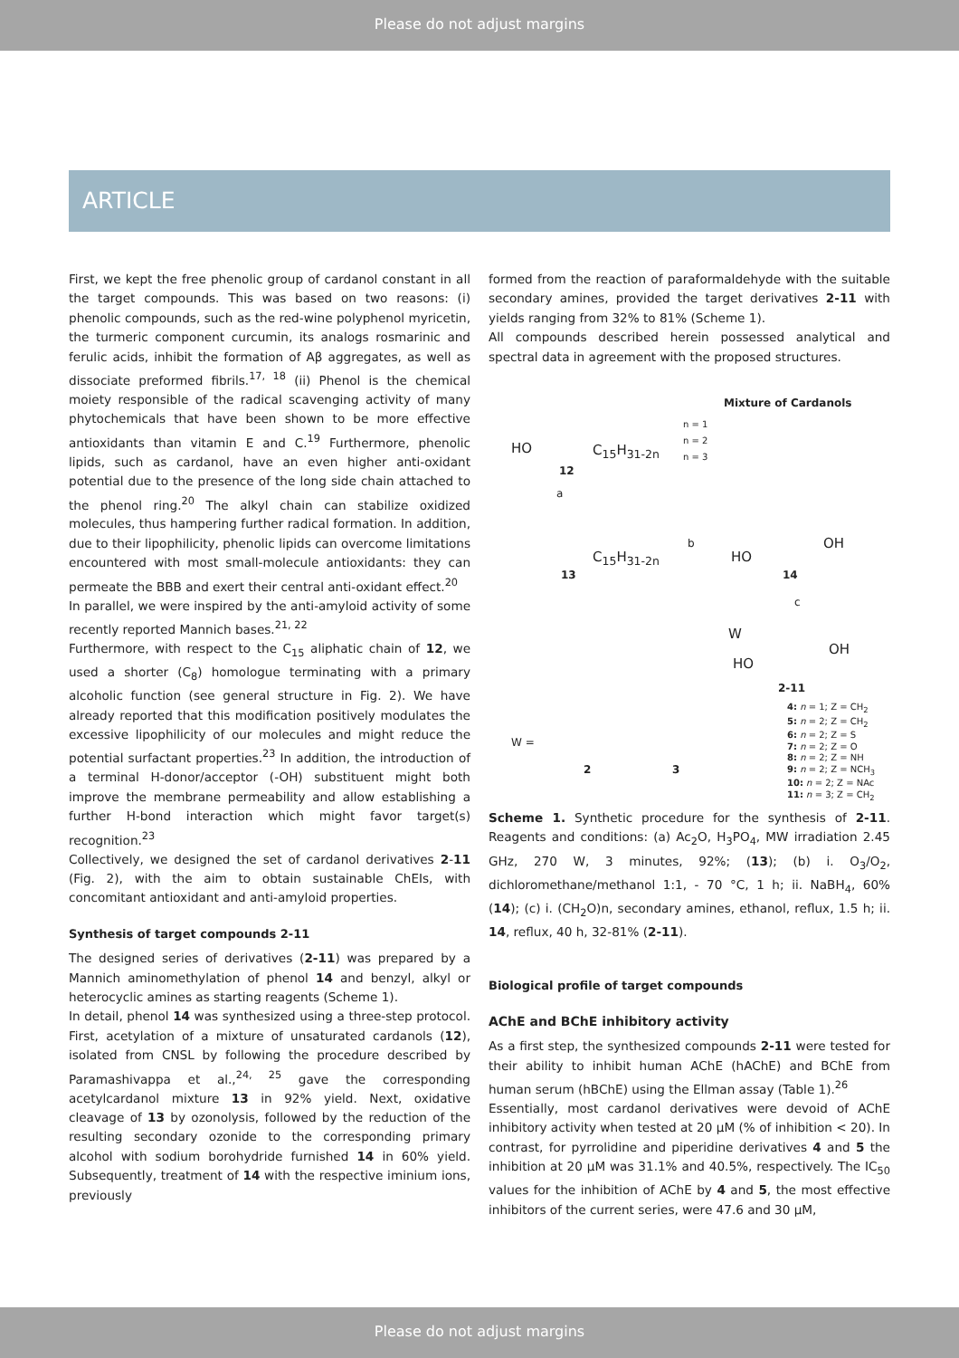Please do not adjust margins
ARTICLE
First, we kept the free phenolic group of cardanol constant in all the target compounds. This was based on two reasons: (i) phenolic compounds, such as the red-wine polyphenol myricetin, the turmeric component curcumin, its analogs rosmarinic and ferulic acids, inhibit the formation of Aβ aggregates, as well as dissociate preformed fibrils.<sup>17, 18</sup> (ii) Phenol is the chemical moiety responsible of the radical scavenging activity of many phytochemicals that have been shown to be more effective antioxidants than vitamin E and C.<sup>19</sup> Furthermore, phenolic lipids, such as cardanol, have an even higher anti-oxidant potential due to the presence of the long side chain attached to the phenol ring.<sup>20</sup> The alkyl chain can stabilize oxidized molecules, thus hampering further radical formation. In addition, due to their lipophilicity, phenolic lipids can overcome limitations encountered with most small-molecule antioxidants: they can permeate the BBB and exert their central anti-oxidant effect.<sup>20</sup>
In parallel, we were inspired by the anti-amyloid activity of some recently reported Mannich bases.<sup>21, 22</sup>
Furthermore, with respect to the C<sub>15</sub> aliphatic chain of 12, we used a shorter (C<sub>8</sub>) homologue terminating with a primary alcoholic function (see general structure in Fig. 2). We have already reported that this modification positively modulates the excessive lipophilicity of our molecules and might reduce the potential surfactant properties.<sup>23</sup> In addition, the introduction of a terminal H-donor/acceptor (-OH) substituent might both improve the membrane permeability and allow establishing a further H-bond interaction which might favor target(s) recognition.<sup>23</sup>
Collectively, we designed the set of cardanol derivatives 2-11 (Fig. 2), with the aim to obtain sustainable ChEIs, with concomitant antioxidant and anti-amyloid properties.
Synthesis of target compounds 2-11
The designed series of derivatives (2-11) was prepared by a Mannich aminomethylation of phenol 14 and benzyl, alkyl or heterocyclic amines as starting reagents (Scheme 1).
In detail, phenol 14 was synthesized using a three-step protocol. First, acetylation of a mixture of unsaturated cardanols (12), isolated from CNSL by following the procedure described by Paramashivappa et al.,<sup>24, 25</sup> gave the corresponding acetylcardanol mixture 13 in 92% yield. Next, oxidative cleavage of 13 by ozonolysis, followed by the reduction of the resulting secondary ozonide to the corresponding primary alcohol with sodium borohydride furnished 14 in 60% yield. Subsequently, treatment of 14 with the respective iminium ions, previously
formed from the reaction of paraformaldehyde with the suitable secondary amines, provided the target derivatives 2-11 with yields ranging from 32% to 81% (Scheme 1).
All compounds described herein possessed analytical and spectral data in agreement with the proposed structures.
Mixture of Cardanols
n = 1
n = 2
n = 3
HO C<sub>15</sub>H<sub>31-2n</sub>
12
a
C<sub>15</sub>H<sub>31-2n</sub>
13
b
HO
OH
14
c
W
HO
OH
2-11
W =
2 3
4: n = 1; Z = CH<sub>2</sub>
5: n = 2; Z = CH<sub>2</sub>
6: n = 2; Z = S
7: n = 2; Z = O
8: n = 2; Z = NH
9: n = 2; Z = NCH<sub>3</sub>
10: n = 2; Z = NAc
11: n = 3; Z = CH<sub>2</sub>
Scheme 1. Synthetic procedure for the synthesis of 2-11. Reagents and conditions: (a) Ac<sub>2</sub>O, H<sub>3</sub>PO<sub>4</sub>, MW irradiation 2.45 GHz, 270 W, 3 minutes, 92%; (13); (b) i. O<sub>3</sub>/O<sub>2</sub>, dichloromethane/methanol 1:1, - 70 °C, 1 h; ii. NaBH<sub>4</sub>, 60% (14); (c) i. (CH<sub>2</sub>O)n, secondary amines, ethanol, reflux, 1.5 h; ii. 14, reflux, 40 h, 32-81% (2-11).
Biological profile of target compounds
AChE and BChE inhibitory activity
As a first step, the synthesized compounds 2-11 were tested for their ability to inhibit human AChE (hAChE) and BChE from human serum (hBChE) using the Ellman assay (Table 1).<sup>26</sup>
Essentially, most cardanol derivatives were devoid of AChE inhibitory activity when tested at 20 μM (% of inhibition < 20). In contrast, for pyrrolidine and piperidine derivatives 4 and 5 the inhibition at 20 μM was 31.1% and 40.5%, respectively. The IC<sub>50</sub> values for the inhibition of AChE by 4 and 5, the most effective inhibitors of the current series, were 47.6 and 30 μM,
Please do not adjust margins